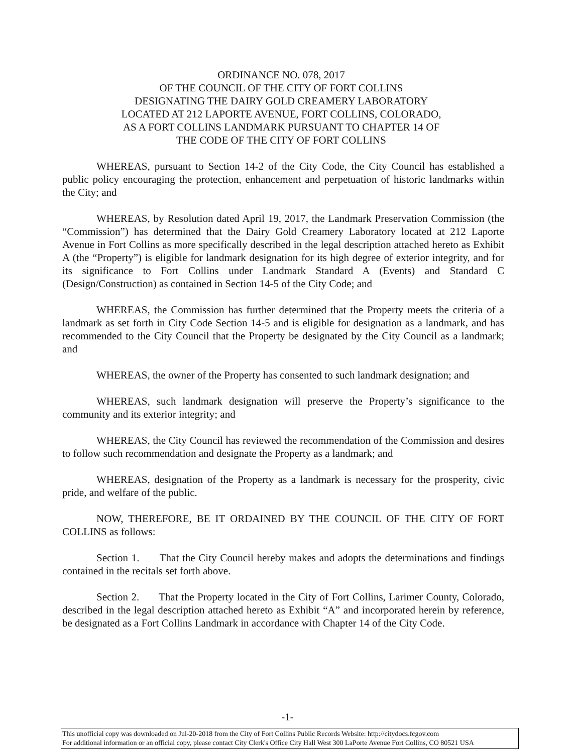ORDINANCE NO. 078, 2017
OF THE COUNCIL OF THE CITY OF FORT COLLINS
DESIGNATING THE DAIRY GOLD CREAMERY LABORATORY
LOCATED AT 212 LAPORTE AVENUE, FORT COLLINS, COLORADO,
AS A FORT COLLINS LANDMARK PURSUANT TO CHAPTER 14 OF
THE CODE OF THE CITY OF FORT COLLINS
WHEREAS, pursuant to Section 14-2 of the City Code, the City Council has established a public policy encouraging the protection, enhancement and perpetuation of historic landmarks within the City; and
WHEREAS, by Resolution dated April 19, 2017, the Landmark Preservation Commission (the “Commission”) has determined that the Dairy Gold Creamery Laboratory located at 212 Laporte Avenue in Fort Collins as more specifically described in the legal description attached hereto as Exhibit A (the “Property”) is eligible for landmark designation for its high degree of exterior integrity, and for its significance to Fort Collins under Landmark Standard A (Events) and Standard C (Design/Construction) as contained in Section 14-5 of the City Code; and
WHEREAS, the Commission has further determined that the Property meets the criteria of a landmark as set forth in City Code Section 14-5 and is eligible for designation as a landmark, and has recommended to the City Council that the Property be designated by the City Council as a landmark; and
WHEREAS, the owner of the Property has consented to such landmark designation; and
WHEREAS, such landmark designation will preserve the Property’s significance to the community and its exterior integrity; and
WHEREAS, the City Council has reviewed the recommendation of the Commission and desires to follow such recommendation and designate the Property as a landmark; and
WHEREAS, designation of the Property as a landmark is necessary for the prosperity, civic pride, and welfare of the public.
NOW, THEREFORE, BE IT ORDAINED BY THE COUNCIL OF THE CITY OF FORT COLLINS as follows:
Section 1. That the City Council hereby makes and adopts the determinations and findings contained in the recitals set forth above.
Section 2. That the Property located in the City of Fort Collins, Larimer County, Colorado, described in the legal description attached hereto as Exhibit “A” and incorporated herein by reference, be designated as a Fort Collins Landmark in accordance with Chapter 14 of the City Code.
-1-
This unofficial copy was downloaded on Jul-20-2018 from the City of Fort Collins Public Records Website: http://citydocs.fcgov.com
For additional information or an official copy, please contact City Clerk's Office City Hall West 300 LaPorte Avenue Fort Collins, CO 80521 USA